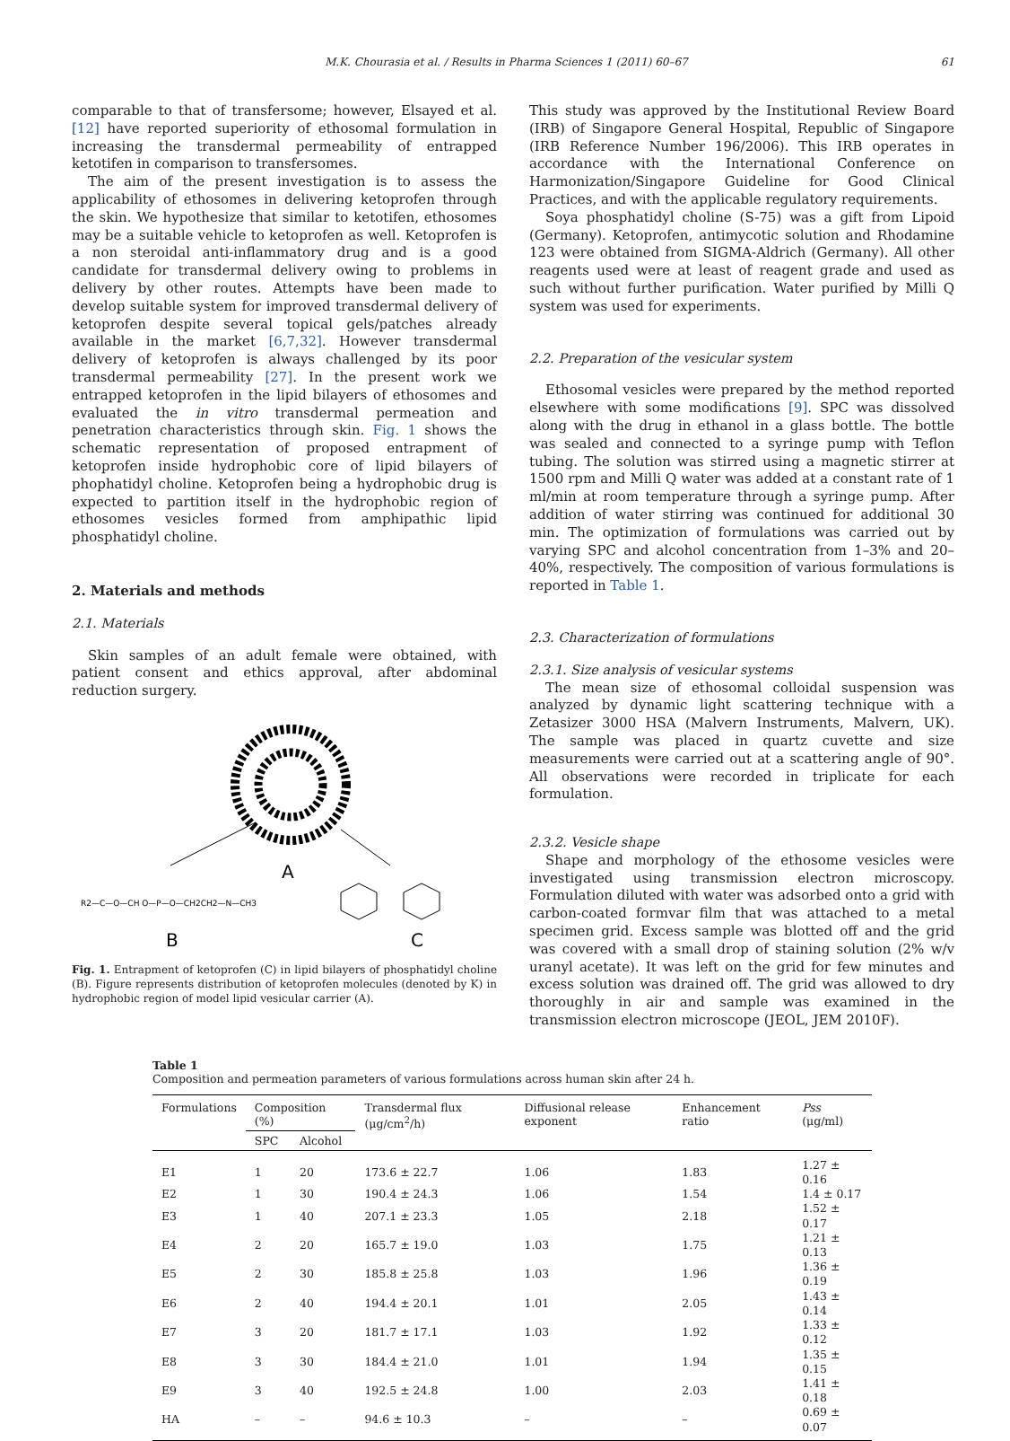M.K. Chourasia et al. / Results in Pharma Sciences 1 (2011) 60–67 61
comparable to that of transfersome; however, Elsayed et al. [12] have reported superiority of ethosomal formulation in increasing the transdermal permeability of entrapped ketotifen in comparison to transfersomes.
The aim of the present investigation is to assess the applicability of ethosomes in delivering ketoprofen through the skin. We hypothesize that similar to ketotifen, ethosomes may be a suitable vehicle to ketoprofen as well. Ketoprofen is a non steroidal anti-inflammatory drug and is a good candidate for transdermal delivery owing to problems in delivery by other routes. Attempts have been made to develop suitable system for improved transdermal delivery of ketoprofen despite several topical gels/patches already available in the market [6,7,32]. However transdermal delivery of ketoprofen is always challenged by its poor transdermal permeability [27]. In the present work we entrapped ketoprofen in the lipid bilayers of ethosomes and evaluated the in vitro transdermal permeation and penetration characteristics through skin. Fig. 1 shows the schematic representation of proposed entrapment of ketoprofen inside hydrophobic core of lipid bilayers of phophatidyl choline. Ketoprofen being a hydrophobic drug is expected to partition itself in the hydrophobic region of ethosomes vesicles formed from amphipathic lipid phosphatidyl choline.
2. Materials and methods
2.1. Materials
Skin samples of an adult female were obtained, with patient consent and ethics approval, after abdominal reduction surgery.
A
R2—C—O—CH O—P—O—CH2CH2—N—CH3
B
C
Fig. 1. Entrapment of ketoprofen (C) in lipid bilayers of phosphatidyl choline (B). Figure represents distribution of ketoprofen molecules (denoted by K) in hydrophobic region of model lipid vesicular carrier (A).
This study was approved by the Institutional Review Board (IRB) of Singapore General Hospital, Republic of Singapore (IRB Reference Number 196/2006). This IRB operates in accordance with the International Conference on Harmonization/Singapore Guideline for Good Clinical Practices, and with the applicable regulatory requirements.
Soya phosphatidyl choline (S-75) was a gift from Lipoid (Germany). Ketoprofen, antimycotic solution and Rhodamine 123 were obtained from SIGMA-Aldrich (Germany). All other reagents used were at least of reagent grade and used as such without further purification. Water purified by Milli Q system was used for experiments.
2.2. Preparation of the vesicular system
Ethosomal vesicles were prepared by the method reported elsewhere with some modifications [9]. SPC was dissolved along with the drug in ethanol in a glass bottle. The bottle was sealed and connected to a syringe pump with Teflon tubing. The solution was stirred using a magnetic stirrer at 1500 rpm and Milli Q water was added at a constant rate of 1 ml/min at room temperature through a syringe pump. After addition of water stirring was continued for additional 30 min. The optimization of formulations was carried out by varying SPC and alcohol concentration from 1–3% and 20–40%, respectively. The composition of various formulations is reported in Table 1.
2.3. Characterization of formulations
2.3.1. Size analysis of vesicular systems
The mean size of ethosomal colloidal suspension was analyzed by dynamic light scattering technique with a Zetasizer 3000 HSA (Malvern Instruments, Malvern, UK). The sample was placed in quartz cuvette and size measurements were carried out at a scattering angle of 90°. All observations were recorded in triplicate for each formulation.
2.3.2. Vesicle shape
Shape and morphology of the ethosome vesicles were investigated using transmission electron microscopy. Formulation diluted with water was adsorbed onto a grid with carbon-coated formvar film that was attached to a metal specimen grid. Excess sample was blotted off and the grid was covered with a small drop of staining solution (2% w/v uranyl acetate). It was left on the grid for few minutes and excess solution was drained off. The grid was allowed to dry thoroughly in air and sample was examined in the transmission electron microscope (JEOL, JEM 2010F).
Table 1
Composition and permeation parameters of various formulations across human skin after 24 h.
| Formulations | Composition (%) | | Transdermal flux (μg/cm<sup>2</sup>/h) | Diffusional release exponent | Enhancement ratio | Pss (μg/ml) |
| --- | --- | --- | --- | --- | --- | --- |
| | SPC | Alcohol | | | | |
| E1 | 1 | 20 | 173.6 ± 22.7 | 1.06 | 1.83 | 1.27 ± 0.16 |
| E2 | 1 | 30 | 190.4 ± 24.3 | 1.06 | 1.54 | 1.4 ± 0.17 |
| E3 | 1 | 40 | 207.1 ± 23.3 | 1.05 | 2.18 | 1.52 ± 0.17 |
| E4 | 2 | 20 | 165.7 ± 19.0 | 1.03 | 1.75 | 1.21 ± 0.13 |
| E5 | 2 | 30 | 185.8 ± 25.8 | 1.03 | 1.96 | 1.36 ± 0.19 |
| E6 | 2 | 40 | 194.4 ± 20.1 | 1.01 | 2.05 | 1.43 ± 0.14 |
| E7 | 3 | 20 | 181.7 ± 17.1 | 1.03 | 1.92 | 1.33 ± 0.12 |
| E8 | 3 | 30 | 184.4 ± 21.0 | 1.01 | 1.94 | 1.35 ± 0.15 |
| E9 | 3 | 40 | 192.5 ± 24.8 | 1.00 | 2.03 | 1.41 ± 0.18 |
| HA | – | – | 94.6 ± 10.3 | – | – | 0.69 ± 0.07 |